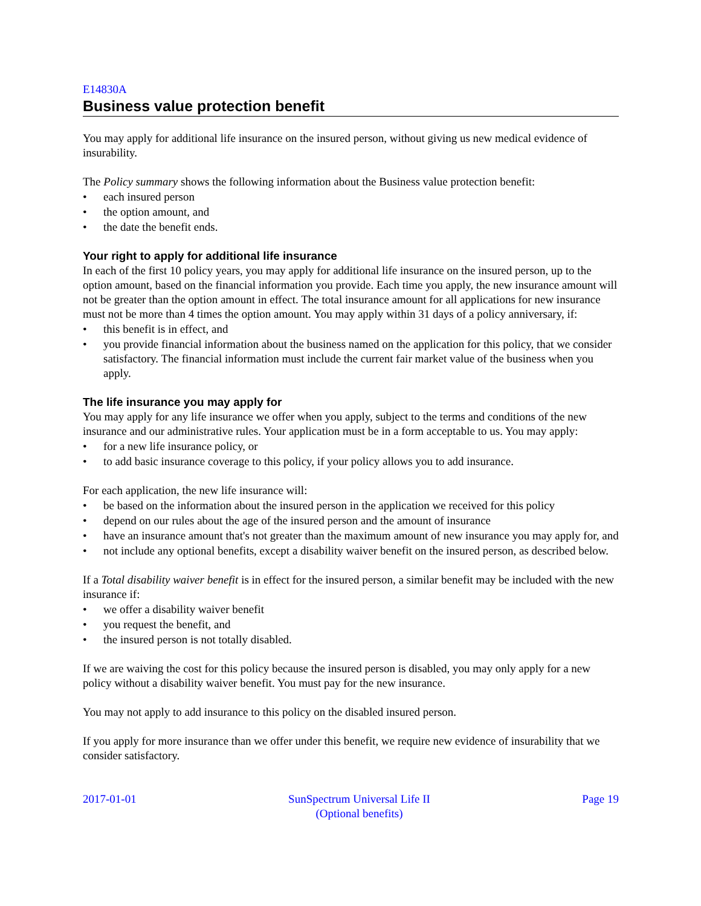E14830A
Business value protection benefit
You may apply for additional life insurance on the insured person, without giving us new medical evidence of insurability.
The Policy summary shows the following information about the Business value protection benefit:
• each insured person
• the option amount, and
• the date the benefit ends.
Your right to apply for additional life insurance
In each of the first 10 policy years, you may apply for additional life insurance on the insured person, up to the option amount, based on the financial information you provide. Each time you apply, the new insurance amount will not be greater than the option amount in effect. The total insurance amount for all applications for new insurance must not be more than 4 times the option amount. You may apply within 31 days of a policy anniversary, if:
• this benefit is in effect, and
• you provide financial information about the business named on the application for this policy, that we consider satisfactory. The financial information must include the current fair market value of the business when you apply.
The life insurance you may apply for
You may apply for any life insurance we offer when you apply, subject to the terms and conditions of the new insurance and our administrative rules. Your application must be in a form acceptable to us. You may apply:
• for a new life insurance policy, or
• to add basic insurance coverage to this policy, if your policy allows you to add insurance.
For each application, the new life insurance will:
• be based on the information about the insured person in the application we received for this policy
• depend on our rules about the age of the insured person and the amount of insurance
• have an insurance amount that's not greater than the maximum amount of new insurance you may apply for, and
• not include any optional benefits, except a disability waiver benefit on the insured person, as described below.
If a Total disability waiver benefit is in effect for the insured person, a similar benefit may be included with the new insurance if:
• we offer a disability waiver benefit
• you request the benefit, and
• the insured person is not totally disabled.
If we are waiving the cost for this policy because the insured person is disabled, you may only apply for a new policy without a disability waiver benefit. You must pay for the new insurance.
You may not apply to add insurance to this policy on the disabled insured person.
If you apply for more insurance than we offer under this benefit, we require new evidence of insurability that we consider satisfactory.
2017-01-01 SunSpectrum Universal Life II
(Optional benefits) Page 19